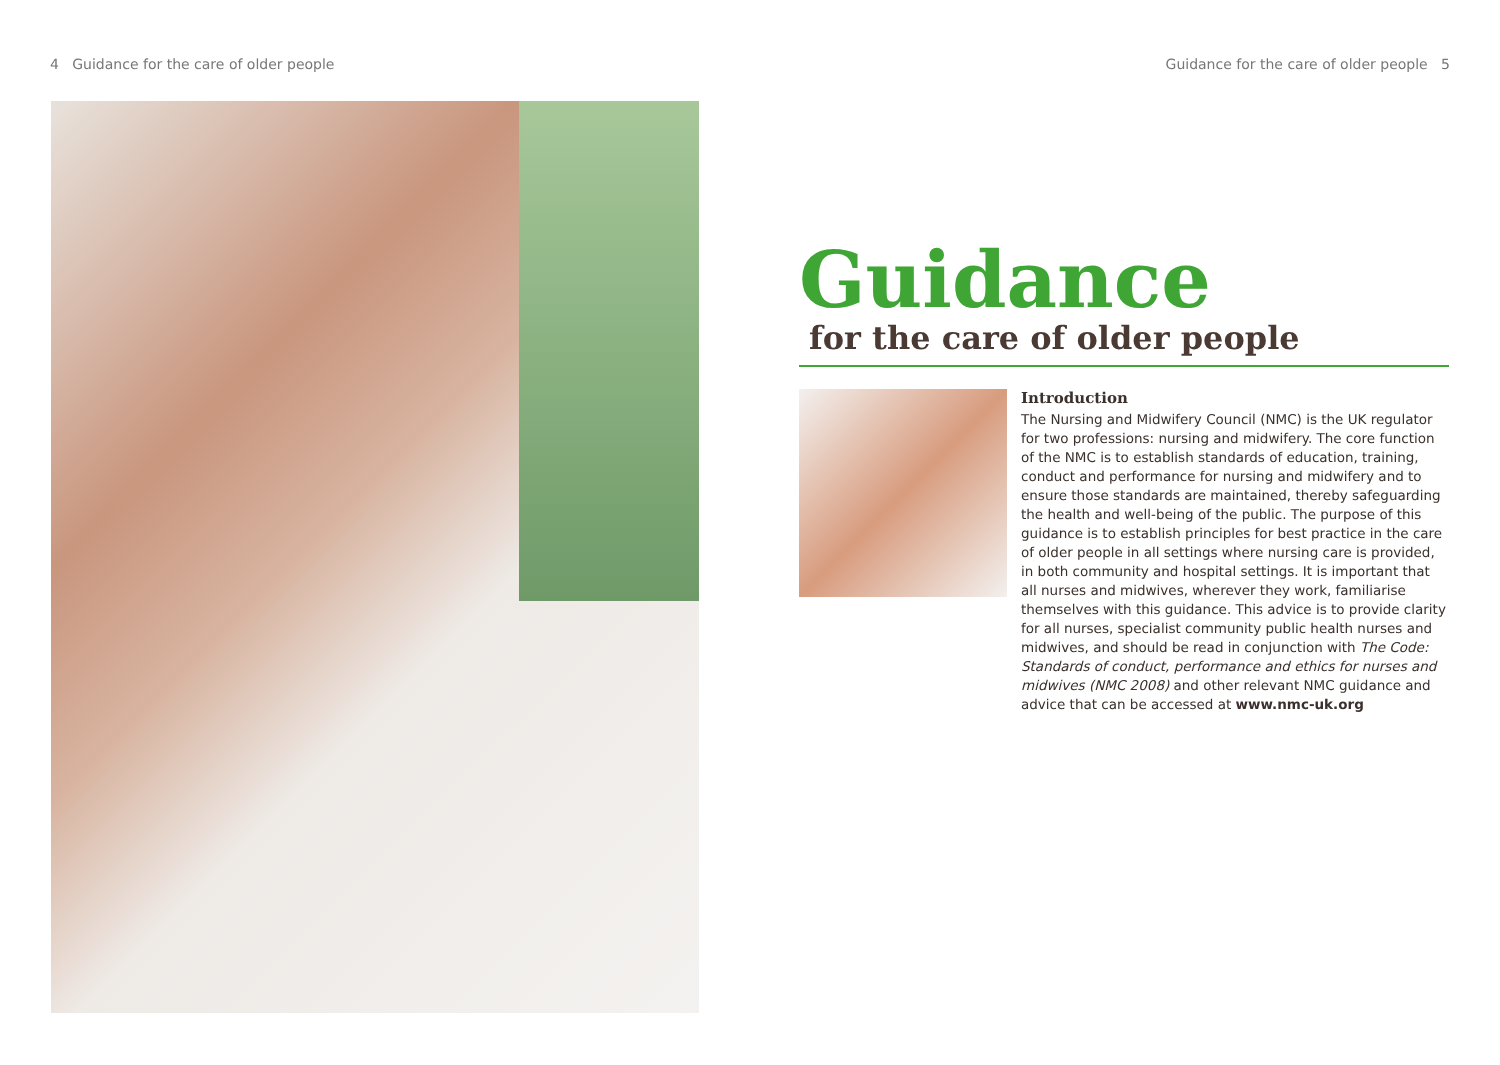4 Guidance for the care of older people Guidance for the care of older people 5
Guidance
for the care of older people
Introduction
The Nursing and Midwifery Council (NMC) is the UK regulator for two professions: nursing and midwifery. The core function of the NMC is to establish standards of education, training, conduct and performance for nursing and midwifery and to ensure those standards are maintained, thereby safeguarding the health and well-being of the public. The purpose of this guidance is to establish principles for best practice in the care of older people in all settings where nursing care is provided, in both community and hospital settings. It is important that all nurses and midwives, wherever they work, familiarise themselves with this guidance. This advice is to provide clarity for all nurses, specialist community public health nurses and midwives, and should be read in conjunction with The Code: Standards of conduct, performance and ethics for nurses and midwives (NMC 2008) and other relevant NMC guidance and advice that can be accessed at www.nmc-uk.org